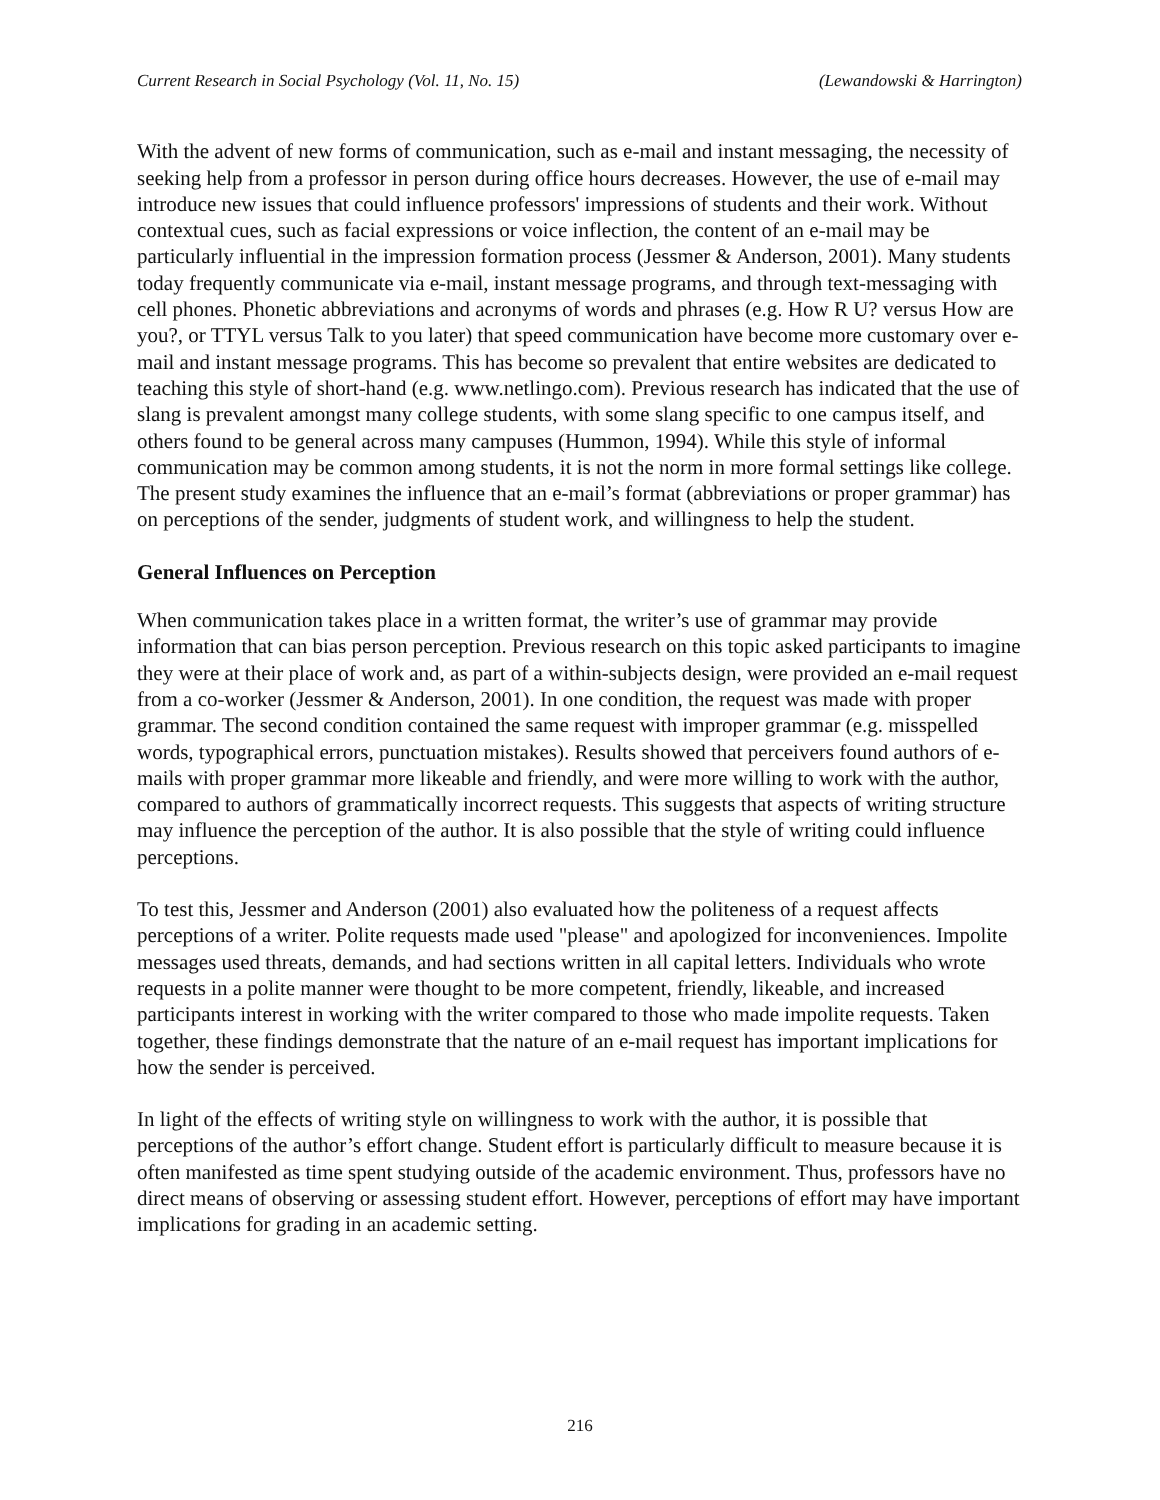Current Research in Social Psychology (Vol. 11, No. 15) (Lewandowski & Harrington)
With the advent of new forms of communication, such as e-mail and instant messaging, the necessity of seeking help from a professor in person during office hours decreases. However, the use of e-mail may introduce new issues that could influence professors' impressions of students and their work. Without contextual cues, such as facial expressions or voice inflection, the content of an e-mail may be particularly influential in the impression formation process (Jessmer & Anderson, 2001). Many students today frequently communicate via e-mail, instant message programs, and through text-messaging with cell phones. Phonetic abbreviations and acronyms of words and phrases (e.g. How R U? versus How are you?, or TTYL versus Talk to you later) that speed communication have become more customary over e-mail and instant message programs. This has become so prevalent that entire websites are dedicated to teaching this style of short-hand (e.g. www.netlingo.com). Previous research has indicated that the use of slang is prevalent amongst many college students, with some slang specific to one campus itself, and others found to be general across many campuses (Hummon, 1994). While this style of informal communication may be common among students, it is not the norm in more formal settings like college. The present study examines the influence that an e-mail’s format (abbreviations or proper grammar) has on perceptions of the sender, judgments of student work, and willingness to help the student.
General Influences on Perception
When communication takes place in a written format, the writer’s use of grammar may provide information that can bias person perception. Previous research on this topic asked participants to imagine they were at their place of work and, as part of a within-subjects design, were provided an e-mail request from a co-worker (Jessmer & Anderson, 2001). In one condition, the request was made with proper grammar. The second condition contained the same request with improper grammar (e.g. misspelled words, typographical errors, punctuation mistakes). Results showed that perceivers found authors of e-mails with proper grammar more likeable and friendly, and were more willing to work with the author, compared to authors of grammatically incorrect requests. This suggests that aspects of writing structure may influence the perception of the author. It is also possible that the style of writing could influence perceptions.
To test this, Jessmer and Anderson (2001) also evaluated how the politeness of a request affects perceptions of a writer. Polite requests made used "please" and apologized for inconveniences. Impolite messages used threats, demands, and had sections written in all capital letters. Individuals who wrote requests in a polite manner were thought to be more competent, friendly, likeable, and increased participants interest in working with the writer compared to those who made impolite requests. Taken together, these findings demonstrate that the nature of an e-mail request has important implications for how the sender is perceived.
In light of the effects of writing style on willingness to work with the author, it is possible that perceptions of the author’s effort change. Student effort is particularly difficult to measure because it is often manifested as time spent studying outside of the academic environment. Thus, professors have no direct means of observing or assessing student effort. However, perceptions of effort may have important implications for grading in an academic setting.
216